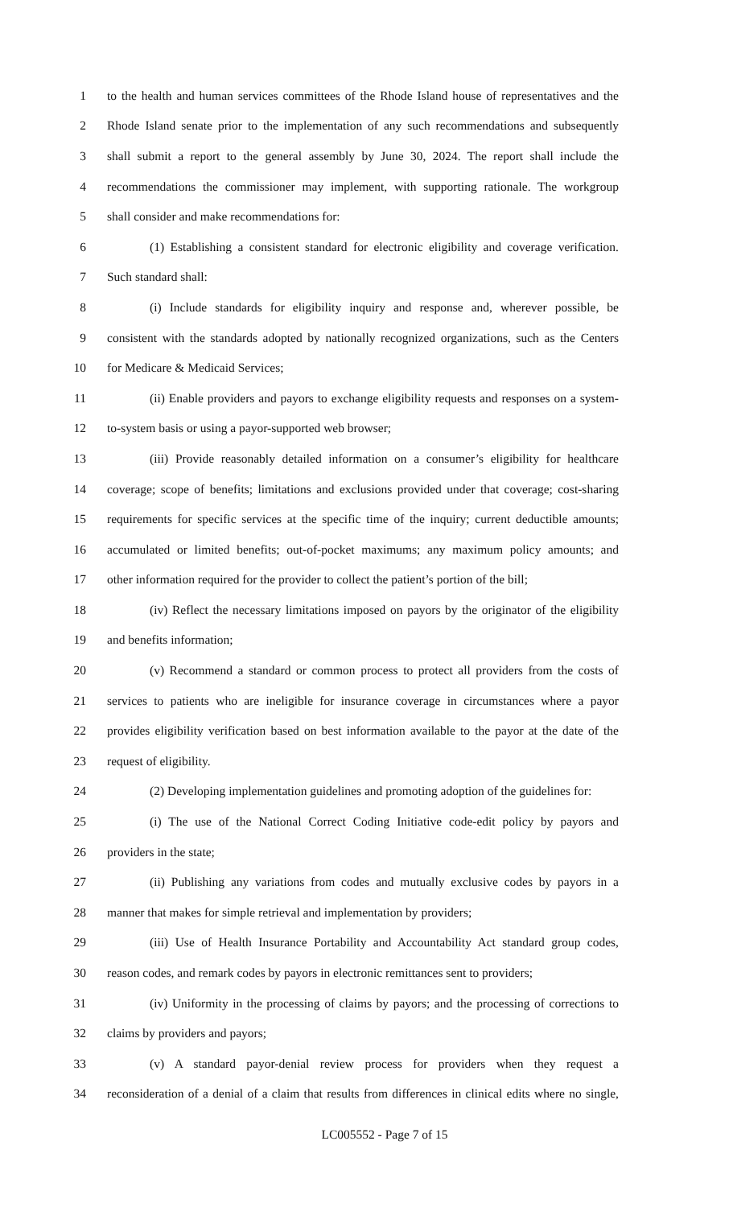1 to the health and human services committees of the Rhode Island house of representatives and the
2 Rhode Island senate prior to the implementation of any such recommendations and subsequently
3 shall submit a report to the general assembly by June 30, 2024. The report shall include the
4 recommendations the commissioner may implement, with supporting rationale. The workgroup
5 shall consider and make recommendations for:
6 (1) Establishing a consistent standard for electronic eligibility and coverage verification.
7 Such standard shall:
8 (i) Include standards for eligibility inquiry and response and, wherever possible, be
9 consistent with the standards adopted by nationally recognized organizations, such as the Centers
10 for Medicare & Medicaid Services;
11 (ii) Enable providers and payors to exchange eligibility requests and responses on a system-
12 to-system basis or using a payor-supported web browser;
13 (iii) Provide reasonably detailed information on a consumer’s eligibility for healthcare
14 coverage; scope of benefits; limitations and exclusions provided under that coverage; cost-sharing
15 requirements for specific services at the specific time of the inquiry; current deductible amounts;
16 accumulated or limited benefits; out-of-pocket maximums; any maximum policy amounts; and
17 other information required for the provider to collect the patient’s portion of the bill;
18 (iv) Reflect the necessary limitations imposed on payors by the originator of the eligibility
19 and benefits information;
20 (v) Recommend a standard or common process to protect all providers from the costs of
21 services to patients who are ineligible for insurance coverage in circumstances where a payor
22 provides eligibility verification based on best information available to the payor at the date of the
23 request of eligibility.
24 (2) Developing implementation guidelines and promoting adoption of the guidelines for:
25 (i) The use of the National Correct Coding Initiative code-edit policy by payors and
26 providers in the state;
27 (ii) Publishing any variations from codes and mutually exclusive codes by payors in a
28 manner that makes for simple retrieval and implementation by providers;
29 (iii) Use of Health Insurance Portability and Accountability Act standard group codes,
30 reason codes, and remark codes by payors in electronic remittances sent to providers;
31 (iv) Uniformity in the processing of claims by payors; and the processing of corrections to
32 claims by providers and payors;
33 (v) A standard payor-denial review process for providers when they request a
34 reconsideration of a denial of a claim that results from differences in clinical edits where no single,
LC005552 - Page 7 of 15